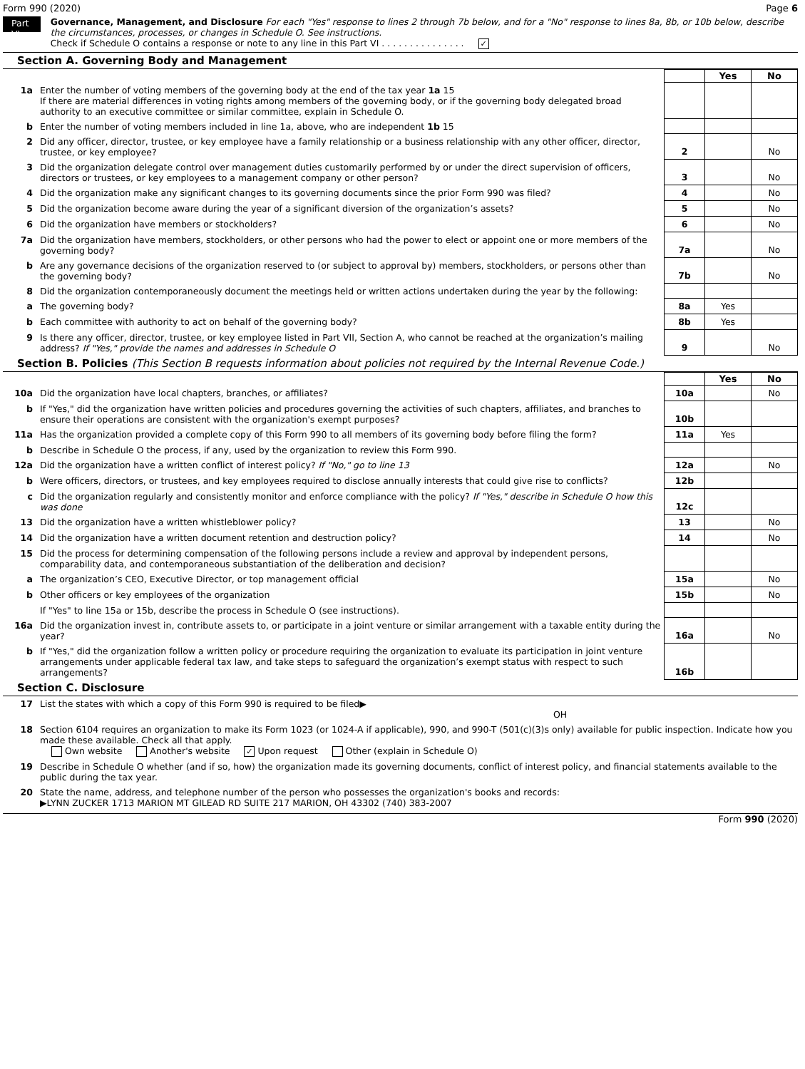Form 990 (2020) Page 6
Part VI
Governance, Management, and Disclosure For each "Yes" response to lines 2 through 7b below, and for a "No" response to lines 8a, 8b, or 10b below, describe the circumstances, processes, or changes in Schedule O. See instructions.
Check if Schedule O contains a response or note to any line in this Part VI . . . . . . . . . . . . . . . ✓
Section A. Governing Body and Management
| | | | Yes | No |
| 1a | Enter the number of voting members of the governing body at the end of the tax year 1a 15 If there are material differences in voting rights among members of the governing body, or if the governing body delegated broad authority to an executive committee or similar committee, explain in Schedule O. | | | |
| b | Enter the number of voting members included in line 1a, above, who are independent 1b 15 | | | |
| 2 | Did any officer, director, trustee, or key employee have a family relationship or a business relationship with any other officer, director, trustee, or key employee? | 2 | | No |
| 3 | Did the organization delegate control over management duties customarily performed by or under the direct supervision of officers, directors or trustees, or key employees to a management company or other person? | 3 | | No |
| 4 | Did the organization make any significant changes to its governing documents since the prior Form 990 was filed? | 4 | | No |
| 5 | Did the organization become aware during the year of a significant diversion of the organization’s assets? | 5 | | No |
| 6 | Did the organization have members or stockholders? | 6 | | No |
| 7a | Did the organization have members, stockholders, or other persons who had the power to elect or appoint one or more members of the governing body? | 7a | | No |
| b | Are any governance decisions of the organization reserved to (or subject to approval by) members, stockholders, or persons other than the governing body? | 7b | | No |
| 8 | Did the organization contemporaneously document the meetings held or written actions undertaken during the year by the following: | | | |
| a | The governing body? | 8a | Yes | |
| b | Each committee with authority to act on behalf of the governing body? | 8b | Yes | |
| 9 | Is there any officer, director, trustee, or key employee listed in Part VII, Section A, who cannot be reached at the organization’s mailing address? If "Yes," provide the names and addresses in Schedule O | 9 | | No |
Section B. Policies (This Section B requests information about policies not required by the Internal Revenue Code.)
| | | | Yes | No |
| 10a | Did the organization have local chapters, branches, or affiliates? | 10a | | No |
| b | If "Yes," did the organization have written policies and procedures governing the activities of such chapters, affiliates, and branches to ensure their operations are consistent with the organization's exempt purposes? | 10b | | |
| 11a | Has the organization provided a complete copy of this Form 990 to all members of its governing body before filing the form? | 11a | Yes | |
| b | Describe in Schedule O the process, if any, used by the organization to review this Form 990. | | | |
| 12a | Did the organization have a written conflict of interest policy? If "No," go to line 13 | 12a | | No |
| b | Were officers, directors, or trustees, and key employees required to disclose annually interests that could give rise to conflicts? | 12b | | |
| c | Did the organization regularly and consistently monitor and enforce compliance with the policy? If "Yes," describe in Schedule O how this was done | 12c | | |
| 13 | Did the organization have a written whistleblower policy? | 13 | | No |
| 14 | Did the organization have a written document retention and destruction policy? | 14 | | No |
| 15 | Did the process for determining compensation of the following persons include a review and approval by independent persons, comparability data, and contemporaneous substantiation of the deliberation and decision? | | | |
| a | The organization’s CEO, Executive Director, or top management official | 15a | | No |
| b | Other officers or key employees of the organization | 15b | | No |
| | If "Yes" to line 15a or 15b, describe the process in Schedule O (see instructions). | | | |
| 16a | Did the organization invest in, contribute assets to, or participate in a joint venture or similar arrangement with a taxable entity during the year? | 16a | | No |
| b | If "Yes," did the organization follow a written policy or procedure requiring the organization to evaluate its participation in joint venture arrangements under applicable federal tax law, and take steps to safeguard the organization’s exempt status with respect to such arrangements? | 16b | | |
Section C. Disclosure
| 17 | List the states with which a copy of this Form 990 is required to be filed▶ OH |
| 18 | Section 6104 requires an organization to make its Form 1023 (or 1024-A if applicable), 990, and 990-T (501(c)(3)s only) available for public inspection. Indicate how you made these available. Check all that apply. Own website Another's website ✓ Upon request Other (explain in Schedule O) |
| 19 | Describe in Schedule O whether (and if so, how) the organization made its governing documents, conflict of interest policy, and financial statements available to the public during the tax year. |
| 20 | State the name, address, and telephone number of the person who possesses the organization's books and records: ▶LYNN ZUCKER 1713 MARION MT GILEAD RD SUITE 217 MARION, OH 43302 (740) 383-2007 |
Form 990 (2020)